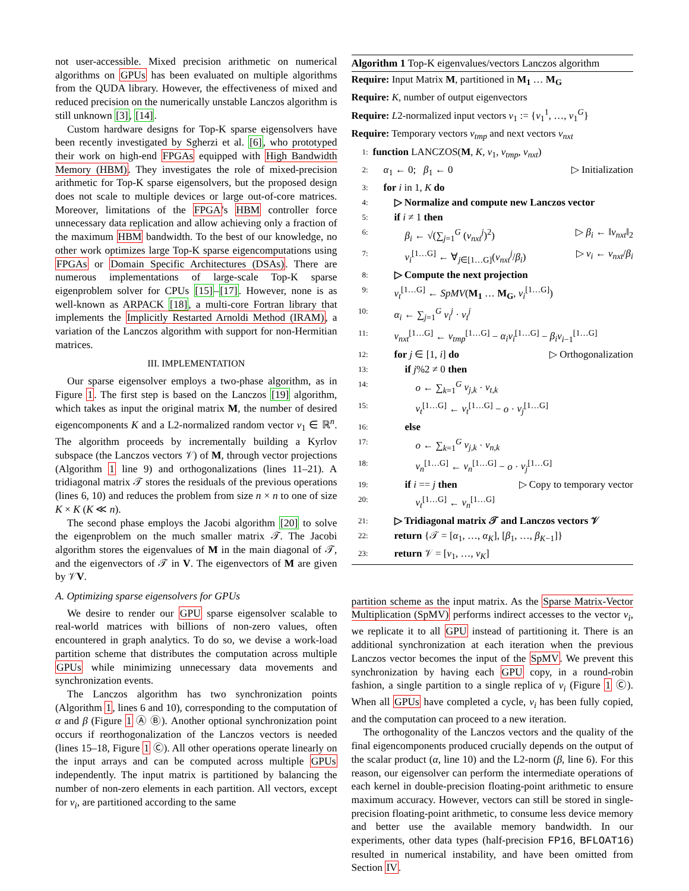not user-accessible. Mixed precision arithmetic on numerical algorithms on GPUs has been evaluated on multiple algorithms from the QUDA library. However, the effectiveness of mixed and reduced precision on the numerically unstable Lanczos algorithm is still unknown [3], [14].
Custom hardware designs for Top-K sparse eigensolvers have been recently investigated by Sgherzi et al. [6], who prototyped their work on high-end FPGAs equipped with High Bandwidth Memory (HBM). They investigates the role of mixed-precision arithmetic for Top-K sparse eigensolvers, but the proposed design does not scale to multiple devices or large out-of-core matrices. Moreover, limitations of the FPGA's HBM controller force unnecessary data replication and allow achieving only a fraction of the maximum HBM bandwidth. To the best of our knowledge, no other work optimizes large Top-K sparse eigencomputations using FPGAs or Domain Specific Architectures (DSAs). There are numerous implementations of large-scale Top-K sparse eigenproblem solver for CPUs [15]–[17]. However, none is as well-known as ARPACK [18], a multi-core Fortran library that implements the Implicitly Restarted Arnoldi Method (IRAM), a variation of the Lanczos algorithm with support for non-Hermitian matrices.
III. IMPLEMENTATION
Our sparse eigensolver employs a two-phase algorithm, as in Figure 1. The first step is based on the Lanczos [19] algorithm, which takes as input the original matrix M, the number of desired eigencomponents K and a L2-normalized random vector v<sub>1</sub> ∈ ℝ<sup>n</sup>. The algorithm proceeds by incrementally building a Kyrlov subspace (the Lanczos vectors 𝒱) of M, through vector projections (Algorithm 1 line 9) and orthogonalizations (lines 11–21). A tridiagonal matrix 𝒯 stores the residuals of the previous operations (lines 6, 10) and reduces the problem from size n × n to one of size K × K (K ≪ n).
The second phase employs the Jacobi algorithm [20] to solve the eigenproblem on the much smaller matrix 𝒯. The Jacobi algorithm stores the eigenvalues of M in the main diagonal of 𝒯, and the eigenvectors of 𝒯 in V. The eigenvectors of M are given by 𝒱V.
A. Optimizing sparse eigensolvers for GPUs
We desire to render our GPU sparse eigensolver scalable to real-world matrices with billions of non-zero values, often encountered in graph analytics. To do so, we devise a work-load partition scheme that distributes the computation across multiple GPUs while minimizing unnecessary data movements and synchronization events.
The Lanczos algorithm has two synchronization points (Algorithm 1, lines 6 and 10), corresponding to the computation of α and β (Figure 1 Ⓐ Ⓑ). Another optional synchronization point occurs if reorthogonalization of the Lanczos vectors is needed (lines 15–18, Figure 1 Ⓒ). All other operations operate linearly on the input arrays and can be computed across multiple GPUs independently. The input matrix is partitioned by balancing the number of non-zero elements in each partition. All vectors, except for v<sub>i</sub>, are partitioned according to the same
Algorithm 1 Top-K eigenvalues/vectors Lanczos algorithm
Require: Input Matrix M, partitioned in M<sub>1</sub> … M<sub>G</sub>
Require: K, number of output eigenvectors
Require: L2-normalized input vectors v<sub>1</sub> := {v<sub>1</sub><sup>1</sup>, …, v<sub>1</sub><sup>G</sup>}
Require: Temporary vectors v<sub>tmp</sub> and next vectors v<sub>nxt</sub>
1:
function LANCZOS(M, K, v<sub>1</sub>, v<sub>tmp</sub>, v<sub>nxt</sub>)
2:
α<sub>1</sub> ← 0; β<sub>1</sub> ← 0 ▷ Initialization
3:
for i in 1, K do
4:
▷ Normalize and compute new Lanczos vector
5:
if i ≠ 1 then
6:
β<sub>i</sub> ← √(∑<sub>j=1</sub><sup>G</sup> (v<sub>nxt</sub><sup>j</sup>)<sup>2</sup>) ▷ β<sub>i</sub> ← ‖v<sub>nxt</sub>‖<sub>2</sub>
7:
v<sub>i</sub><sup>[1…G]</sup> ← ∀<sub>j∈[1…G]</sub>(v<sub>nxt</sub><sup>j</sup>/β<sub>i</sub>) ▷ v<sub>i</sub> ← v<sub>nxt</sub>/β<sub>i</sub>
8:
▷ Compute the next projection
9:
v<sub>t</sub><sup>[1…G]</sup> ← SpMV(M<sub>1</sub> … M<sub>G</sub>, v<sub>i</sub><sup>[1…G]</sup>)
10:
α<sub>i</sub> ← ∑<sub>j=1</sub><sup>G</sup> v<sub>i</sub><sup>j</sup> · v<sub>t</sub><sup>j</sup>
11:
v<sub>nxt</sub><sup>[1…G]</sup> ← v<sub>tmp</sub><sup>[1…G]</sup> − α<sub>i</sub>v<sub>i</sub><sup>[1…G]</sup> − β<sub>i</sub>v<sub>i−1</sub><sup>[1…G]</sup>
12:
for j ∈ [1, i] do ▷ Orthogonalization
13:
if j%2 ≠ 0 then
14:
o ← ∑<sub>k=1</sub><sup>G</sup> v<sub>j,k</sub> · v<sub>t,k</sub>
15:
v<sub>t</sub><sup>[1…G]</sup> ← v<sub>t</sub><sup>[1…G]</sup> − o · v<sub>j</sub><sup>[1…G]</sup>
16:
else
17:
o ← ∑<sub>k=1</sub><sup>G</sup> v<sub>j,k</sub> · v<sub>n,k</sub>
18:
v<sub>n</sub><sup>[1…G]</sup> ← v<sub>n</sub><sup>[1…G]</sup> − o · v<sub>j</sub><sup>[1…G]</sup>
19:
if i == j then ▷ Copy to temporary vector
20:
v<sub>t</sub><sup>[1…G]</sup> ← v<sub>n</sub><sup>[1…G]</sup>
21:
▷ Tridiagonal matrix 𝒯 and Lanczos vectors 𝒱
22:
return {𝒯 = [α<sub>1</sub>, …, α<sub>K</sub>], [β<sub>1</sub>, …, β<sub>K−1</sub>]}
23:
return 𝒱 = [v<sub>1</sub>, …, v<sub>K</sub>]
partition scheme as the input matrix. As the Sparse Matrix-Vector Multiplication (SpMV) performs indirect accesses to the vector v<sub>i</sub>, we replicate it to all GPU instead of partitioning it. There is an additional synchronization at each iteration when the previous Lanczos vector becomes the input of the SpMV. We prevent this synchronization by having each GPU copy, in a round-robin fashion, a single partition to a single replica of v<sub>i</sub> (Figure 1 Ⓒ). When all GPUs have completed a cycle, v<sub>i</sub> has been fully copied, and the computation can proceed to a new iteration.
The orthogonality of the Lanczos vectors and the quality of the final eigencomponents produced crucially depends on the output of the scalar product (α, line 10) and the L2-norm (β, line 6). For this reason, our eigensolver can perform the intermediate operations of each kernel in double-precision floating-point arithmetic to ensure maximum accuracy. However, vectors can still be stored in single-precision floating-point arithmetic, to consume less device memory and better use the available memory bandwidth. In our experiments, other data types (half-precision FP16, BFLOAT16) resulted in numerical instability, and have been omitted from Section IV.